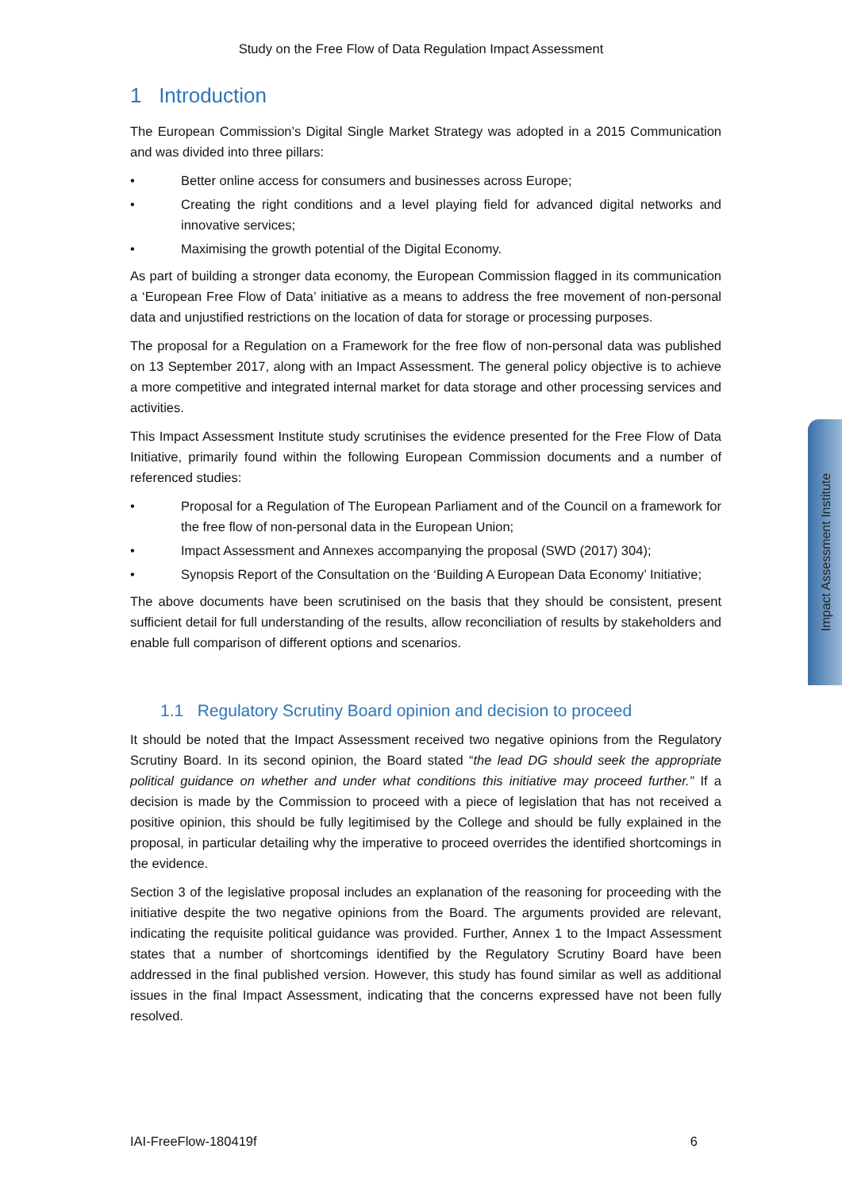Study on the Free Flow of Data Regulation Impact Assessment
1 Introduction
The European Commission’s Digital Single Market Strategy was adopted in a 2015 Communication and was divided into three pillars:
• Better online access for consumers and businesses across Europe;
• Creating the right conditions and a level playing field for advanced digital networks and innovative services;
• Maximising the growth potential of the Digital Economy.
As part of building a stronger data economy, the European Commission flagged in its communication a ‘European Free Flow of Data’ initiative as a means to address the free movement of non-personal data and unjustified restrictions on the location of data for storage or processing purposes.
The proposal for a Regulation on a Framework for the free flow of non-personal data was published on 13 September 2017, along with an Impact Assessment. The general policy objective is to achieve a more competitive and integrated internal market for data storage and other processing services and activities.
This Impact Assessment Institute study scrutinises the evidence presented for the Free Flow of Data Initiative, primarily found within the following European Commission documents and a number of referenced studies:
• Proposal for a Regulation of The European Parliament and of the Council on a framework for the free flow of non-personal data in the European Union;
• Impact Assessment and Annexes accompanying the proposal (SWD (2017) 304);
• Synopsis Report of the Consultation on the ‘Building A European Data Economy’ Initiative;
The above documents have been scrutinised on the basis that they should be consistent, present sufficient detail for full understanding of the results, allow reconciliation of results by stakeholders and enable full comparison of different options and scenarios.
1.1 Regulatory Scrutiny Board opinion and decision to proceed
It should be noted that the Impact Assessment received two negative opinions from the Regulatory Scrutiny Board. In its second opinion, the Board stated “the lead DG should seek the appropriate political guidance on whether and under what conditions this initiative may proceed further.” If a decision is made by the Commission to proceed with a piece of legislation that has not received a positive opinion, this should be fully legitimised by the College and should be fully explained in the proposal, in particular detailing why the imperative to proceed overrides the identified shortcomings in the evidence.
Section 3 of the legislative proposal includes an explanation of the reasoning for proceeding with the initiative despite the two negative opinions from the Board. The arguments provided are relevant, indicating the requisite political guidance was provided. Further, Annex 1 to the Impact Assessment states that a number of shortcomings identified by the Regulatory Scrutiny Board have been addressed in the final published version. However, this study has found similar as well as additional issues in the final Impact Assessment, indicating that the concerns expressed have not been fully resolved.
Impact Assessment Institute
IAI-FreeFlow-180419f 6